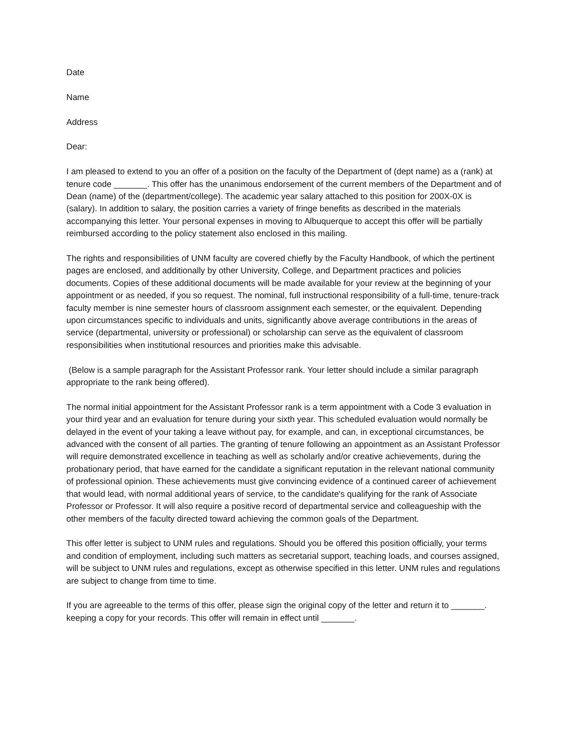Date
Name
Address
Dear:
I am pleased to extend to you an offer of a position on the faculty of the Department of (dept name) as a (rank) at tenure code _______. This offer has the unanimous endorsement of the current members of the Department and of Dean (name) of the (department/college). The academic year salary attached to this position for 200X-0X is (salary). In addition to salary, the position carries a variety of fringe benefits as described in the materials accompanying this letter. Your personal expenses in moving to Albuquerque to accept this offer will be partially reimbursed according to the policy statement also enclosed in this mailing.
The rights and responsibilities of UNM faculty are covered chiefly by the Faculty Handbook, of which the pertinent pages are enclosed, and additionally by other University, College, and Department practices and policies documents. Copies of these additional documents will be made available for your review at the beginning of your appointment or as needed, if you so request. The nominal, full instructional responsibility of a full-time, tenure-track faculty member is nine semester hours of classroom assignment each semester, or the equivalent. Depending upon circumstances specific to individuals and units, significantly above average contributions in the areas of service (departmental, university or professional) or scholarship can serve as the equivalent of classroom responsibilities when institutional resources and priorities make this advisable.
(Below is a sample paragraph for the Assistant Professor rank. Your letter should include a similar paragraph appropriate to the rank being offered).
The normal initial appointment for the Assistant Professor rank is a term appointment with a Code 3 evaluation in your third year and an evaluation for tenure during your sixth year. This scheduled evaluation would normally be delayed in the event of your taking a leave without pay, for example, and can, in exceptional circumstances, be advanced with the consent of all parties. The granting of tenure following an appointment as an Assistant Professor will require demonstrated excellence in teaching as well as scholarly and/or creative achievements, during the probationary period, that have earned for the candidate a significant reputation in the relevant national community of professional opinion. These achievements must give convincing evidence of a continued career of achievement that would lead, with normal additional years of service, to the candidate's qualifying for the rank of Associate Professor or Professor. It will also require a positive record of departmental service and colleagueship with the other members of the faculty directed toward achieving the common goals of the Department.
This offer letter is subject to UNM rules and regulations. Should you be offered this position officially, your terms and condition of employment, including such matters as secretarial support, teaching loads, and courses assigned, will be subject to UNM rules and regulations, except as otherwise specified in this letter. UNM rules and regulations are subject to change from time to time.
If you are agreeable to the terms of this offer, please sign the original copy of the letter and return it to _______. keeping a copy for your records. This offer will remain in effect until _______.